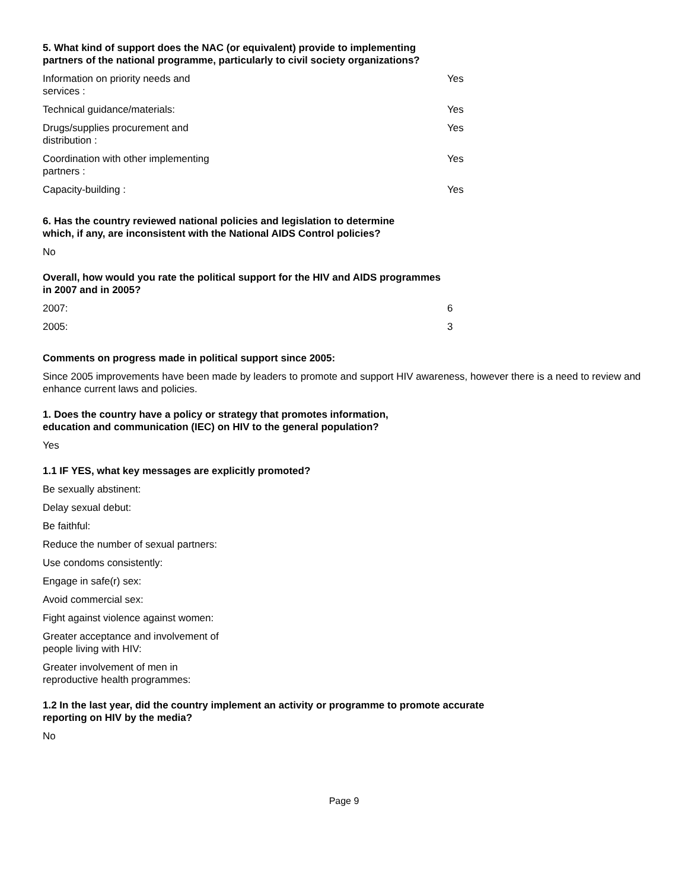5. What kind of support does the NAC (or equivalent) provide to implementing
partners of the national programme, particularly to civil society organizations?
| Information on priority needs and services : | | Yes |
| Technical guidance/materials: | | Yes |
| Drugs/supplies procurement and distribution : | | Yes |
| Coordination with other implementing partners : | | Yes |
| Capacity-building : | | Yes |
6. Has the country reviewed national policies and legislation to determine
which, if any, are inconsistent with the National AIDS Control policies?
No
Overall, how would you rate the political support for the HIV and AIDS programmes
in 2007 and in 2005?
| 2007: | | 6 |
| 2005: | | 3 |
Comments on progress made in political support since 2005:
Since 2005 improvements have been made by leaders to promote and support HIV awareness, however there is a need to review and enhance current laws and policies.
1. Does the country have a policy or strategy that promotes information,
education and communication (IEC) on HIV to the general population?
Yes
1.1 IF YES, what key messages are explicitly promoted?
Be sexually abstinent:
Delay sexual debut:
Be faithful:
Reduce the number of sexual partners:
Use condoms consistently:
Engage in safe(r) sex:
Avoid commercial sex:
Fight against violence against women:
Greater acceptance and involvement of
people living with HIV:
Greater involvement of men in
reproductive health programmes:
1.2 In the last year, did the country implement an activity or programme to promote accurate
reporting on HIV by the media?
No
Page 9